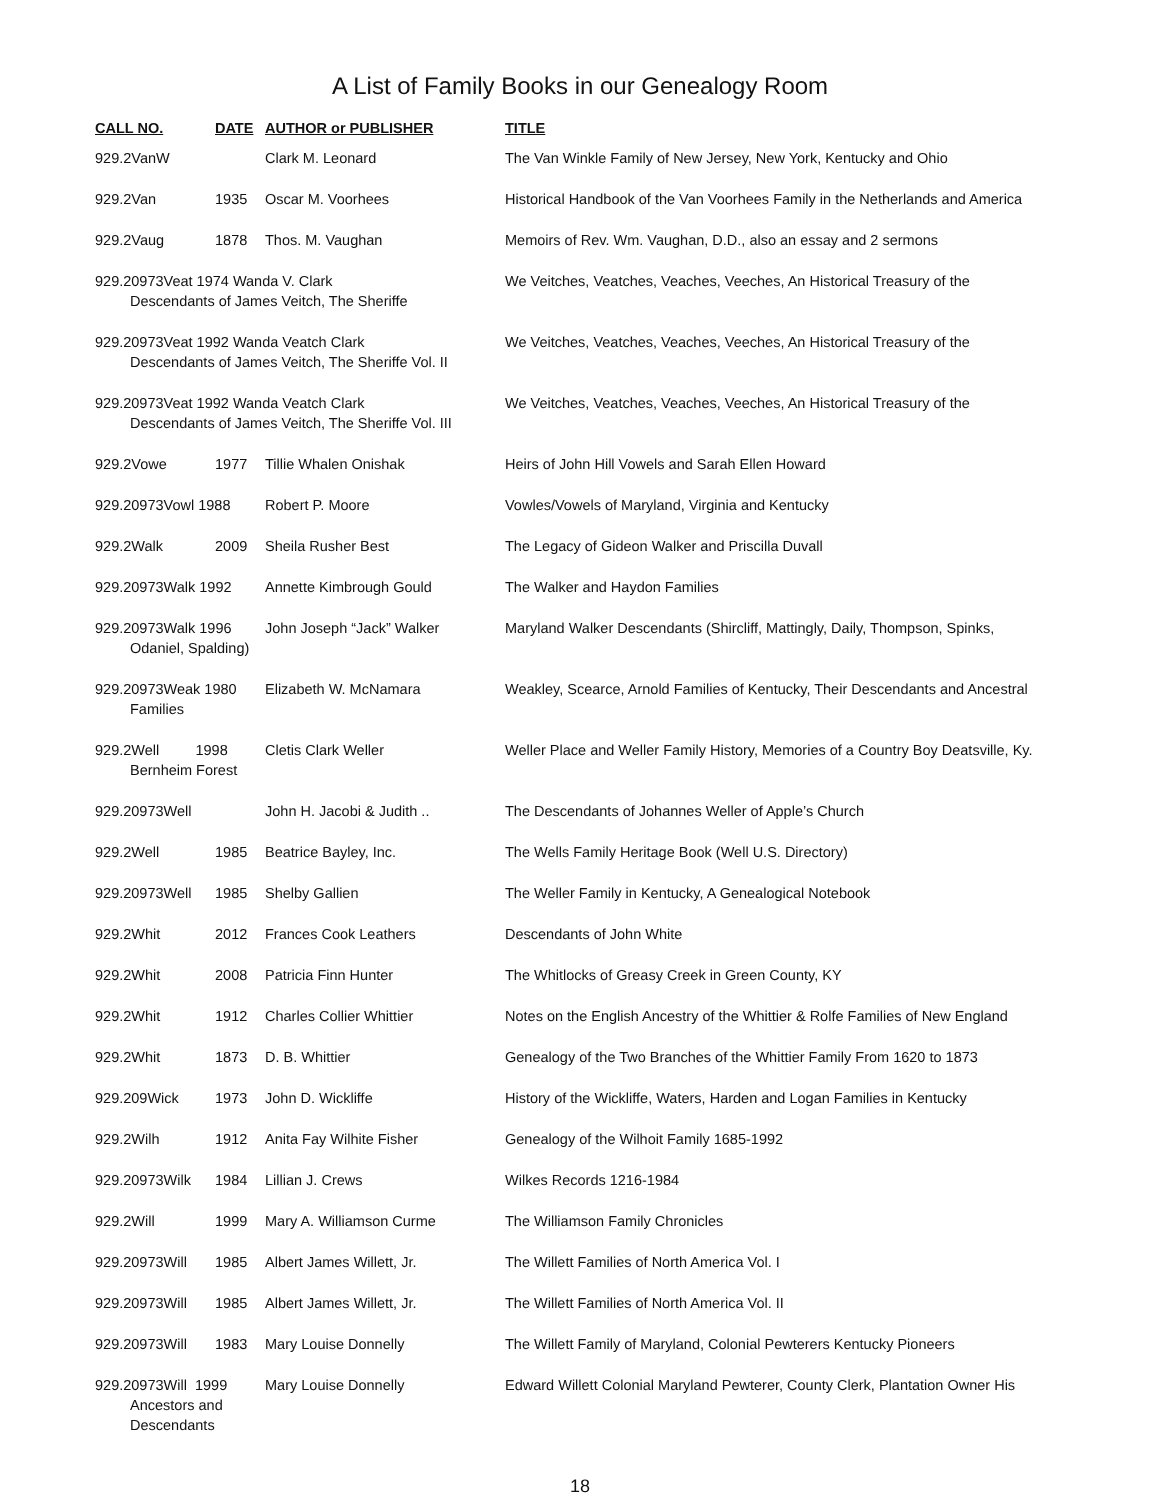A List of Family Books in our Genealogy Room
| CALL NO. | DATE | AUTHOR or PUBLISHER | TITLE |
| --- | --- | --- | --- |
| 929.2VanW | | Clark M. Leonard | The Van Winkle Family of New Jersey, New York, Kentucky and Ohio |
| 929.2Van | 1935 | Oscar M. Voorhees | Historical Handbook of the Van Voorhees Family in the Netherlands and America |
| 929.2Vaug | 1878 | Thos. M. Vaughan | Memoirs of Rev. Wm. Vaughan, D.D., also an essay and 2 sermons |
| 929.20973Veat 1974 Wanda V. Clark Descendants of James Veitch, The Sheriffe | | | We Veitches, Veatches, Veaches, Veeches, An Historical Treasury of the |
| 929.20973Veat 1992 Wanda Veatch Clark Descendants of James Veitch, The Sheriffe Vol. II | | | We Veitches, Veatches, Veaches, Veeches, An Historical Treasury of the |
| 929.20973Veat 1992 Wanda Veatch Clark Descendants of James Veitch, The Sheriffe Vol. III | | | We Veitches, Veatches, Veaches, Veeches, An Historical Treasury of the |
| 929.2Vowe | 1977 | Tillie Whalen Onishak | Heirs of John Hill Vowels and Sarah Ellen Howard |
| 929.20973Vowl 1988 | | Robert P. Moore | Vowles/Vowels of Maryland, Virginia and Kentucky |
| 929.2Walk | 2009 | Sheila Rusher Best | The Legacy of Gideon Walker and Priscilla Duvall |
| 929.20973Walk 1992 | | Annette Kimbrough Gould | The Walker and Haydon Families |
| 929.20973Walk 1996 Odaniel, Spalding) | | John Joseph “Jack” Walker | Maryland Walker Descendants (Shircliff, Mattingly, Daily, Thompson, Spinks, |
| 929.20973Weak 1980 Families | | Elizabeth W. McNamara | Weakley, Scearce, Arnold Families of Kentucky, Their Descendants and Ancestral |
| 929.2Well 1998 Bernheim Forest | | Cletis Clark Weller | Weller Place and Weller Family History, Memories of a Country Boy Deatsville, Ky. |
| 929.20973Well | | John H. Jacobi & Judith .. | The Descendants of Johannes Weller of Apple’s Church |
| 929.2Well | 1985 | Beatrice Bayley, Inc. | The Wells Family Heritage Book (Well U.S. Directory) |
| 929.20973Well | 1985 | Shelby Gallien | The Weller Family in Kentucky, A Genealogical Notebook |
| 929.2Whit | 2012 | Frances Cook Leathers | Descendants of John White |
| 929.2Whit | 2008 | Patricia Finn Hunter | The Whitlocks of Greasy Creek in Green County, KY |
| 929.2Whit | 1912 | Charles Collier Whittier | Notes on the English Ancestry of the Whittier & Rolfe Families of New England |
| 929.2Whit | 1873 | D. B. Whittier | Genealogy of the Two Branches of the Whittier Family From 1620 to 1873 |
| 929.209Wick | 1973 | John D. Wickliffe | History of the Wickliffe, Waters, Harden and Logan Families in Kentucky |
| 929.2Wilh | 1912 | Anita Fay Wilhite Fisher | Genealogy of the Wilhoit Family 1685-1992 |
| 929.20973Wilk | 1984 | Lillian J. Crews | Wilkes Records 1216-1984 |
| 929.2Will | 1999 | Mary A. Williamson Curme | The Williamson Family Chronicles |
| 929.20973Will | 1985 | Albert James Willett, Jr. | The Willett Families of North America Vol. I |
| 929.20973Will | 1985 | Albert James Willett, Jr. | The Willett Families of North America Vol. II |
| 929.20973Will | 1983 | Mary Louise Donnelly | The Willett Family of Maryland, Colonial Pewterers Kentucky Pioneers |
| 929.20973Will 1999 Ancestors and Descendants | | Mary Louise Donnelly | Edward Willett Colonial Maryland Pewterer, County Clerk, Plantation Owner His |
18